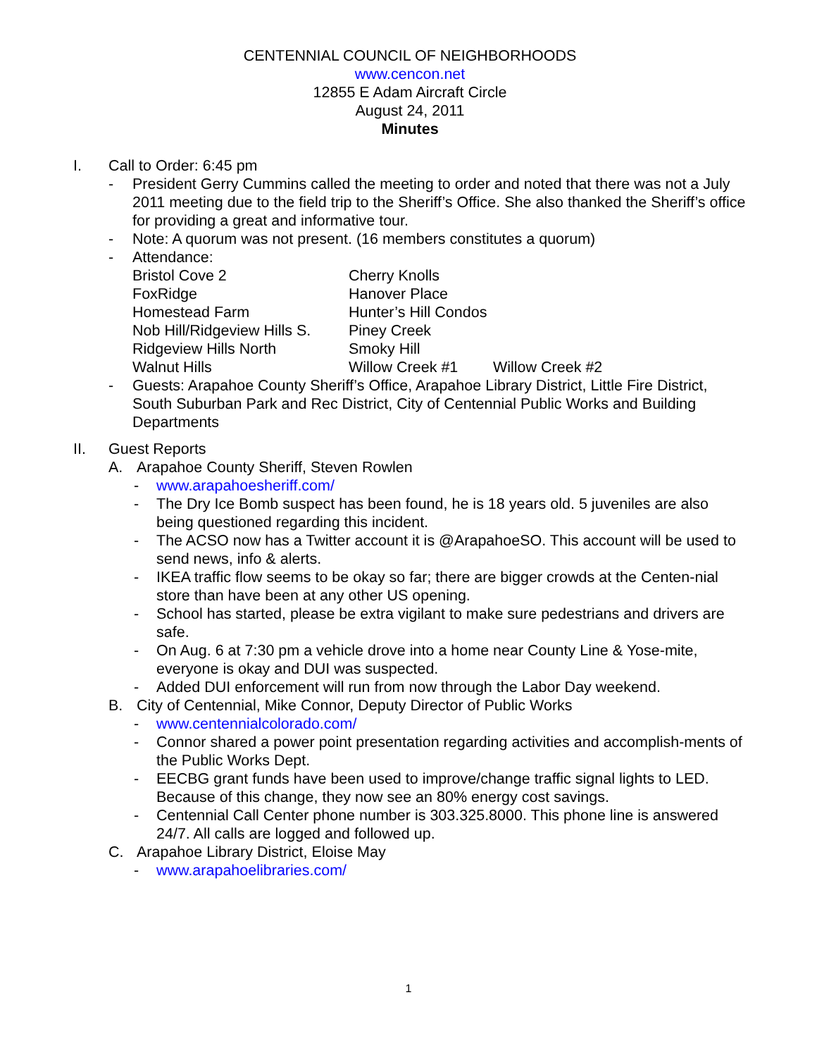CENTENNIAL COUNCIL OF NEIGHBORHOODS
www.cencon.net
12855 E Adam Aircraft Circle
August 24, 2011
Minutes
I. Call to Order: 6:45 pm
- President Gerry Cummins called the meeting to order and noted that there was not a July 2011 meeting due to the field trip to the Sheriff’s Office. She also thanked the Sheriff’s office for providing a great and informative tour.
- Note: A quorum was not present. (16 members constitutes a quorum)
- Attendance:
| Bristol Cove 2 | Cherry Knolls | |
| FoxRidge | Hanover Place | |
| Homestead Farm | Hunter’s Hill Condos | |
| Nob Hill/Ridgeview Hills S. | Piney Creek | |
| Ridgeview Hills North | Smoky Hill | |
| Walnut Hills | Willow Creek #1 | Willow Creek #2 |
- Guests: Arapahoe County Sheriff’s Office, Arapahoe Library District, Little Fire District, South Suburban Park and Rec District, City of Centennial Public Works and Building Departments
II. Guest Reports
A. Arapahoe County Sheriff, Steven Rowlen
- www.arapahoesheriff.com/
- The Dry Ice Bomb suspect has been found, he is 18 years old. 5 juveniles are also being questioned regarding this incident.
- The ACSO now has a Twitter account it is @ArapahoeSO. This account will be used to send news, info & alerts.
- IKEA traffic flow seems to be okay so far; there are bigger crowds at the Centen-nial store than have been at any other US opening.
- School has started, please be extra vigilant to make sure pedestrians and drivers are safe.
- On Aug. 6 at 7:30 pm a vehicle drove into a home near County Line & Yose-mite, everyone is okay and DUI was suspected.
- Added DUI enforcement will run from now through the Labor Day weekend.
B. City of Centennial, Mike Connor, Deputy Director of Public Works
- www.centennialcolorado.com/
- Connor shared a power point presentation regarding activities and accomplish-ments of the Public Works Dept.
- EECBG grant funds have been used to improve/change traffic signal lights to LED. Because of this change, they now see an 80% energy cost savings.
- Centennial Call Center phone number is 303.325.8000. This phone line is answered 24/7. All calls are logged and followed up.
C. Arapahoe Library District, Eloise May
- www.arapahoelibraries.com/
1